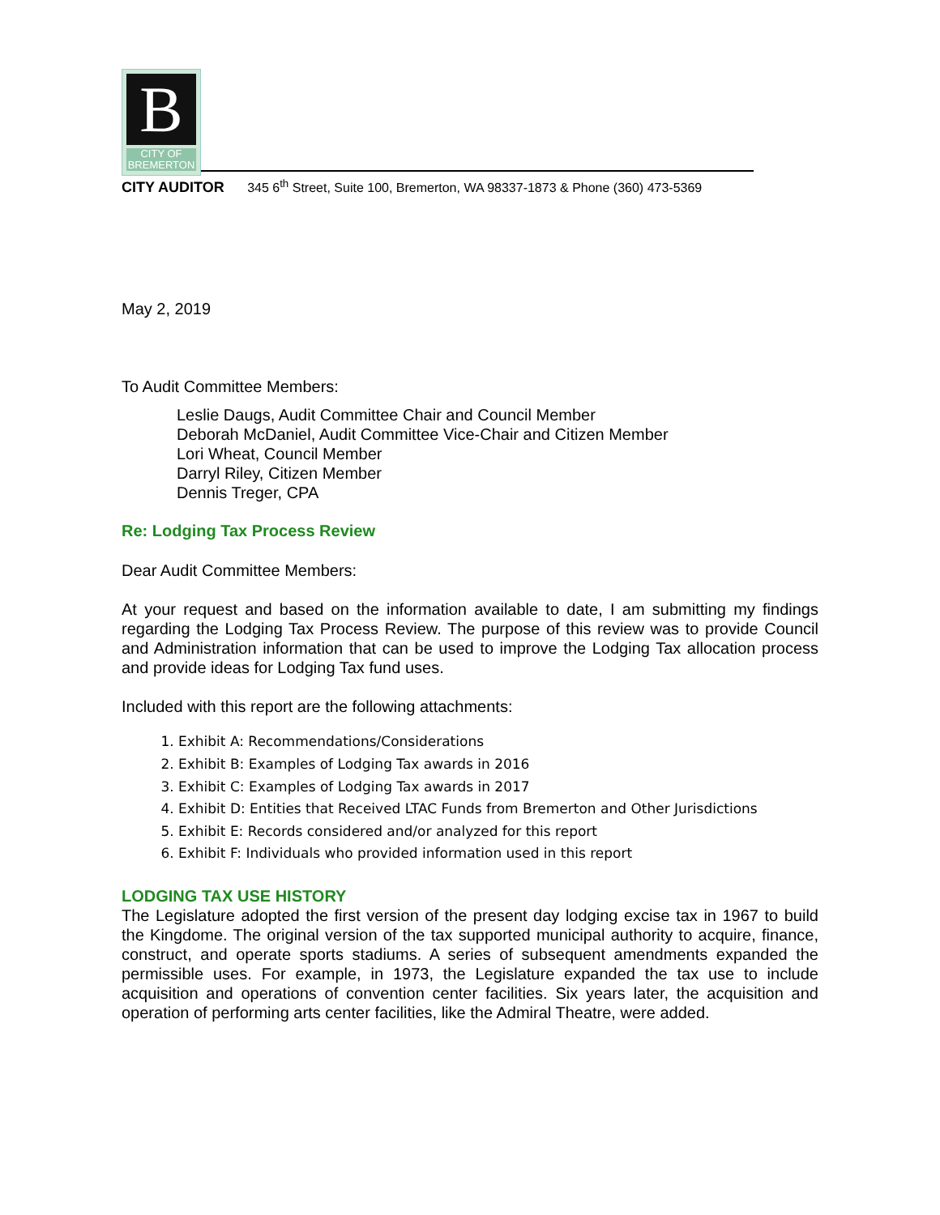B
CITY OF
BREMERTON
CITY AUDITOR 345 6<sup>th</sup> Street, Suite 100, Bremerton, WA 98337-1873 & Phone (360) 473-5369
May 2, 2019
To Audit Committee Members:
Leslie Daugs, Audit Committee Chair and Council Member
Deborah McDaniel, Audit Committee Vice-Chair and Citizen Member
Lori Wheat, Council Member
Darryl Riley, Citizen Member
Dennis Treger, CPA
Re: Lodging Tax Process Review
Dear Audit Committee Members:
At your request and based on the information available to date, I am submitting my findings regarding the Lodging Tax Process Review. The purpose of this review was to provide Council and Administration information that can be used to improve the Lodging Tax allocation process and provide ideas for Lodging Tax fund uses.
Included with this report are the following attachments:
1. Exhibit A: Recommendations/Considerations
2. Exhibit B: Examples of Lodging Tax awards in 2016
3. Exhibit C: Examples of Lodging Tax awards in 2017
4. Exhibit D: Entities that Received LTAC Funds from Bremerton and Other Jurisdictions
5. Exhibit E: Records considered and/or analyzed for this report
6. Exhibit F: Individuals who provided information used in this report
LODGING TAX USE HISTORY
The Legislature adopted the first version of the present day lodging excise tax in 1967 to build the Kingdome. The original version of the tax supported municipal authority to acquire, finance, construct, and operate sports stadiums. A series of subsequent amendments expanded the permissible uses. For example, in 1973, the Legislature expanded the tax use to include acquisition and operations of convention center facilities. Six years later, the acquisition and operation of performing arts center facilities, like the Admiral Theatre, were added.